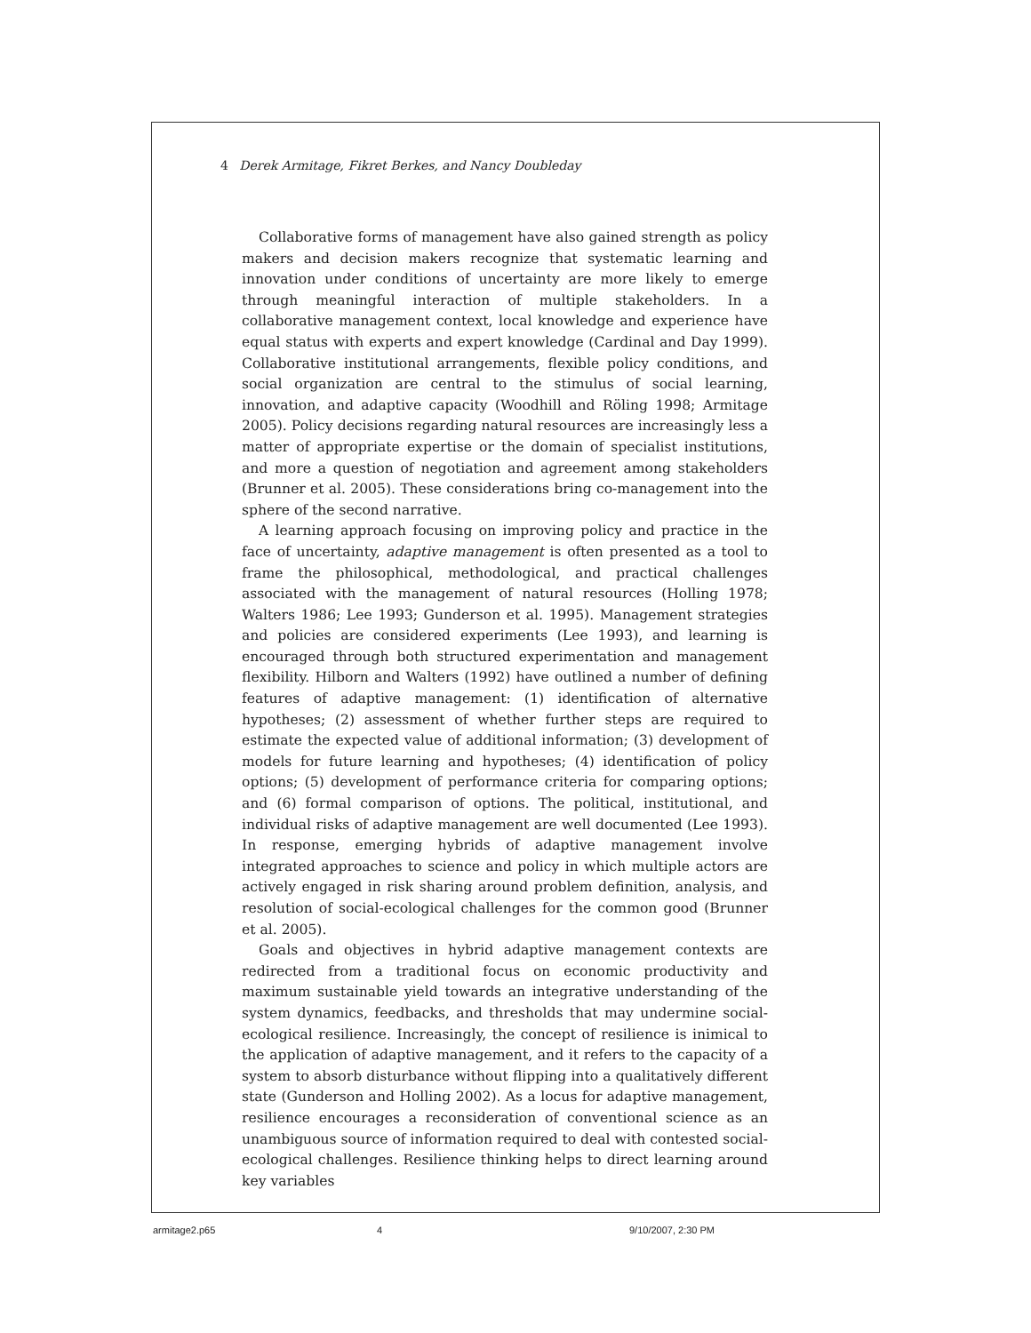4 Derek Armitage, Fikret Berkes, and Nancy Doubleday
Collaborative forms of management have also gained strength as policy makers and decision makers recognize that systematic learning and innovation under conditions of uncertainty are more likely to emerge through meaningful interaction of multiple stakeholders. In a collaborative management context, local knowledge and experience have equal status with experts and expert knowledge (Cardinal and Day 1999). Collaborative institutional arrangements, flexible policy conditions, and social organization are central to the stimulus of social learning, innovation, and adaptive capacity (Woodhill and Röling 1998; Armitage 2005). Policy decisions regarding natural resources are increasingly less a matter of appropriate expertise or the domain of specialist institutions, and more a question of negotiation and agreement among stakeholders (Brunner et al. 2005). These considerations bring co-management into the sphere of the second narrative.
A learning approach focusing on improving policy and practice in the face of uncertainty, adaptive management is often presented as a tool to frame the philosophical, methodological, and practical challenges associated with the management of natural resources (Holling 1978; Walters 1986; Lee 1993; Gunderson et al. 1995). Management strategies and policies are considered experiments (Lee 1993), and learning is encouraged through both structured experimentation and management flexibility. Hilborn and Walters (1992) have outlined a number of defining features of adaptive management: (1) identification of alternative hypotheses; (2) assessment of whether further steps are required to estimate the expected value of additional information; (3) development of models for future learning and hypotheses; (4) identification of policy options; (5) development of performance criteria for comparing options; and (6) formal comparison of options. The political, institutional, and individual risks of adaptive management are well documented (Lee 1993). In response, emerging hybrids of adaptive management involve integrated approaches to science and policy in which multiple actors are actively engaged in risk sharing around problem definition, analysis, and resolution of social-ecological challenges for the common good (Brunner et al. 2005).
Goals and objectives in hybrid adaptive management contexts are redirected from a traditional focus on economic productivity and maximum sustainable yield towards an integrative understanding of the system dynamics, feedbacks, and thresholds that may undermine social-ecological resilience. Increasingly, the concept of resilience is inimical to the application of adaptive management, and it refers to the capacity of a system to absorb disturbance without flipping into a qualitatively different state (Gunderson and Holling 2002). As a locus for adaptive management, resilience encourages a reconsideration of conventional science as an unambiguous source of information required to deal with contested social-ecological challenges. Resilience thinking helps to direct learning around key variables
armitage2.p65 4 9/10/2007, 2:30 PM